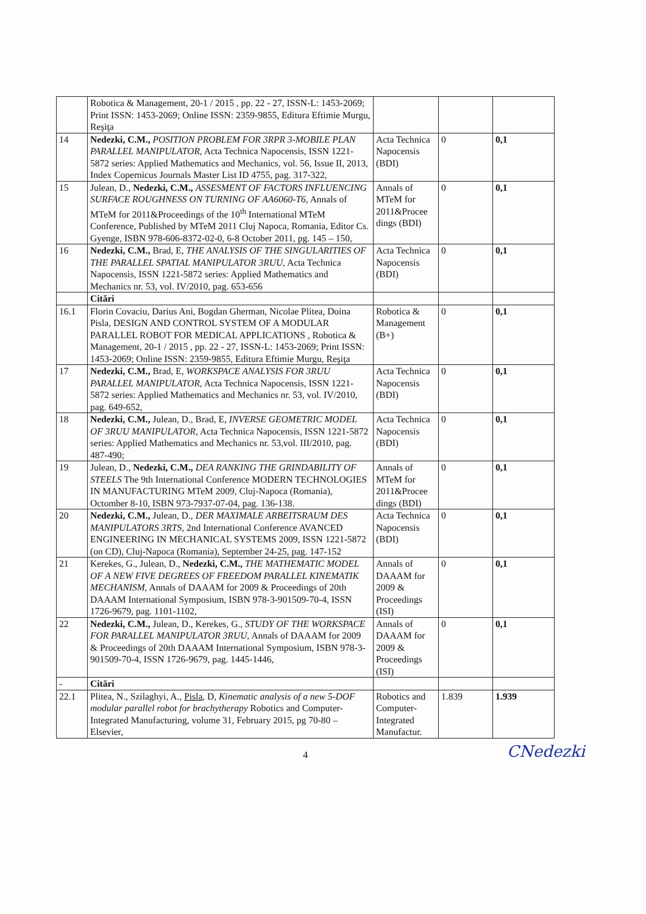| | Robotica & Management, 20-1 / 2015 , pp. 22 - 27, ISSN-L: 1453-2069; Print ISSN: 1453-2069; Online ISSN: 2359-9855, Editura Eftimie Murgu, Reşiţa | | | |
| 14 | Nedezki, C.M., POSITION PROBLEM FOR 3RPR 3-MOBILE PLAN PARALLEL MANIPULATOR, Acta Technica Napocensis, ISSN 1221-5872 series: Applied Mathematics and Mechanics, vol. 56, Issue II, 2013, Index Copernicus Journals Master List ID 4755, pag. 317-322, | Acta Technica Napocensis (BDI) | 0 | 0,1 |
| 15 | Julean, D., Nedezki, C.M., ASSESMENT OF FACTORS INFLUENCING SURFACE ROUGHNESS ON TURNING OF AA6060-T6, Annals of MTeM for 2011&Proceedings of the 10<sup>th</sup> International MTeM Conference, Published by MTeM 2011 Cluj Napoca, Romania, Editor Cs. Gyenge, ISBN 978-606-8372-02-0, 6-8 October 2011, pg. 145 – 150, | Annals of MTeM for 2011&Procee dings (BDI) | 0 | 0,1 |
| 16 | Nedezki, C.M., Brad, E, THE ANALYSIS OF THE SINGULARITIES OF THE PARALLEL SPATIAL MANIPULATOR 3RUU, Acta Technica Napocensis, ISSN 1221-5872 series: Applied Mathematics and Mechanics nr. 53, vol. IV/2010, pag. 653-656 | Acta Technica Napocensis (BDI) | 0 | 0,1 |
| | Citări | | | |
| 16.1 | Florin Covaciu, Darius Ani, Bogdan Gherman, Nicolae Plitea, Doina Pisla, DESIGN AND CONTROL SYSTEM OF A MODULAR PARALLEL ROBOT FOR MEDICAL APPLICATIONS , Robotica & Management, 20-1 / 2015 , pp. 22 - 27, ISSN-L: 1453-2069; Print ISSN: 1453-2069; Online ISSN: 2359-9855, Editura Eftimie Murgu, Reşiţa | Robotica & Management (B+) | 0 | 0,1 |
| 17 | Nedezki, C.M., Brad, E, WORKSPACE ANALYSIS FOR 3RUU PARALLEL MANIPULATOR, Acta Technica Napocensis, ISSN 1221-5872 series: Applied Mathematics and Mechanics nr. 53, vol. IV/2010, pag. 649-652, | Acta Technica Napocensis (BDI) | 0 | 0,1 |
| 18 | Nedezki, C.M., Julean, D., Brad, E, INVERSE GEOMETRIC MODEL OF 3RUU MANIPULATOR, Acta Technica Napocensis, ISSN 1221-5872 series: Applied Mathematics and Mechanics nr. 53,vol. III/2010, pag. 487-490; | Acta Technica Napocensis (BDI) | 0 | 0,1 |
| 19 | Julean, D., Nedezki, C.M., DEA RANKING THE GRINDABILITY OF STEELS The 9th International Conference MODERN TECHNOLOGIES IN MANUFACTURING MTeM 2009, Cluj-Napoca (Romania), Octomber 8-10, ISBN 973-7937-07-04, pag. 136-138. | Annals of MTeM for 2011&Procee dings (BDI) | 0 | 0,1 |
| 20 | Nedezki, C.M., Julean, D., DER MAXIMALE ARBEITSRAUM DES MANIPULATORS 3RTS, 2nd International Conference AVANCED ENGINEERING IN MECHANICAL SYSTEMS 2009, ISSN 1221-5872 (on CD), Cluj-Napoca (Romania), September 24-25, pag. 147-152 | Acta Technica Napocensis (BDI) | 0 | 0,1 |
| 21 | Kerekes, G., Julean, D., Nedezki, C.M., THE MATHEMATIC MODEL OF A NEW FIVE DEGREES OF FREEDOM PARALLEL KINEMATIK MECHANISM, Annals of DAAAM for 2009 & Proceedings of 20th DAAAM International Symposium, ISBN 978-3-901509-70-4, ISSN 1726-9679, pag. 1101-1102, | Annals of DAAAM for 2009 & Proceedings (ISI) | 0 | 0,1 |
| 22 | Nedezki, C.M., Julean, D., Kerekes, G., STUDY OF THE WORKSPACE FOR PARALLEL MANIPULATOR 3RUU, Annals of DAAAM for 2009 & Proceedings of 20th DAAAM International Symposium, ISBN 978-3-901509-70-4, ISSN 1726-9679, pag. 1445-1446, | Annals of DAAAM for 2009 & Proceedings (ISI) | 0 | 0,1 |
| - | Citări | | | |
| 22.1 | Plitea, N., Szilaghyi, A., Pisla , D, Kinematic analysis of a new 5-DOF modular parallel robot for brachytherapy Robotics and Computer-Integrated Manufacturing, volume 31, February 2015, pg 70-80 – Elsevier, | Robotics and Computer-Integrated Manufactur. | 1.839 | 1.939 |
4
CNedezki